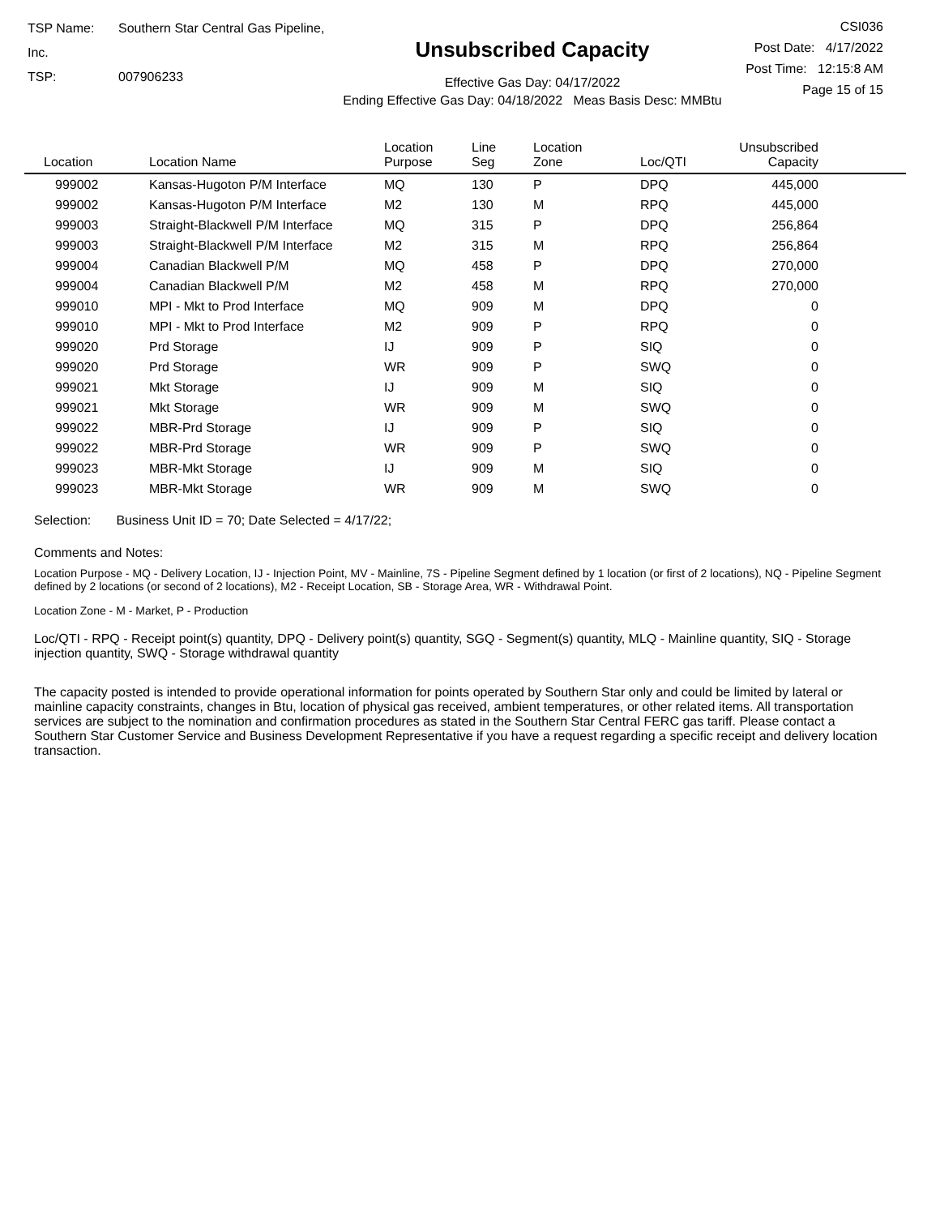TSP Name: Southern Star Central Gas Pipeline, Inc.
TSP: 007906233
Unsubscribed Capacity
Effective Gas Day: 04/17/2022
Ending Effective Gas Day: 04/18/2022 Meas Basis Desc: MMBtu
CSI036
Post Date: 4/17/2022
Post Time: 12:15:8 AM
Page 15 of 15
| Location | Location Name | Location Purpose | Line Seg | Location Zone | Loc/QTI | Unsubscribed Capacity | |
| --- | --- | --- | --- | --- | --- | --- | --- |
| 999002 | Kansas-Hugoton P/M Interface | MQ | 130 | P | DPQ | 445,000 | |
| 999002 | Kansas-Hugoton P/M Interface | M2 | 130 | M | RPQ | 445,000 | |
| 999003 | Straight-Blackwell P/M Interface | MQ | 315 | P | DPQ | 256,864 | |
| 999003 | Straight-Blackwell P/M Interface | M2 | 315 | M | RPQ | 256,864 | |
| 999004 | Canadian Blackwell P/M | MQ | 458 | P | DPQ | 270,000 | |
| 999004 | Canadian Blackwell P/M | M2 | 458 | M | RPQ | 270,000 | |
| 999010 | MPI - Mkt to Prod Interface | MQ | 909 | M | DPQ | 0 | |
| 999010 | MPI - Mkt to Prod Interface | M2 | 909 | P | RPQ | 0 | |
| 999020 | Prd Storage | IJ | 909 | P | SIQ | 0 | |
| 999020 | Prd Storage | WR | 909 | P | SWQ | 0 | |
| 999021 | Mkt Storage | IJ | 909 | M | SIQ | 0 | |
| 999021 | Mkt Storage | WR | 909 | M | SWQ | 0 | |
| 999022 | MBR-Prd Storage | IJ | 909 | P | SIQ | 0 | |
| 999022 | MBR-Prd Storage | WR | 909 | P | SWQ | 0 | |
| 999023 | MBR-Mkt Storage | IJ | 909 | M | SIQ | 0 | |
| 999023 | MBR-Mkt Storage | WR | 909 | M | SWQ | 0 | |
Selection: Business Unit ID = 70; Date Selected = 4/17/22;
Comments and Notes:
Location Purpose - MQ - Delivery Location, IJ - Injection Point, MV - Mainline, 7S - Pipeline Segment defined by 1 location (or first of 2 locations), NQ - Pipeline Segment defined by 2 locations (or second of 2 locations), M2 - Receipt Location, SB - Storage Area, WR - Withdrawal Point.
Location Zone - M - Market, P - Production
Loc/QTI - RPQ - Receipt point(s) quantity, DPQ - Delivery point(s) quantity, SGQ - Segment(s) quantity, MLQ - Mainline quantity, SIQ - Storage injection quantity, SWQ - Storage withdrawal quantity
The capacity posted is intended to provide operational information for points operated by Southern Star only and could be limited by lateral or mainline capacity constraints, changes in Btu, location of physical gas received, ambient temperatures, or other related items. All transportation services are subject to the nomination and confirmation procedures as stated in the Southern Star Central FERC gas tariff. Please contact a Southern Star Customer Service and Business Development Representative if you have a request regarding a specific receipt and delivery location transaction.